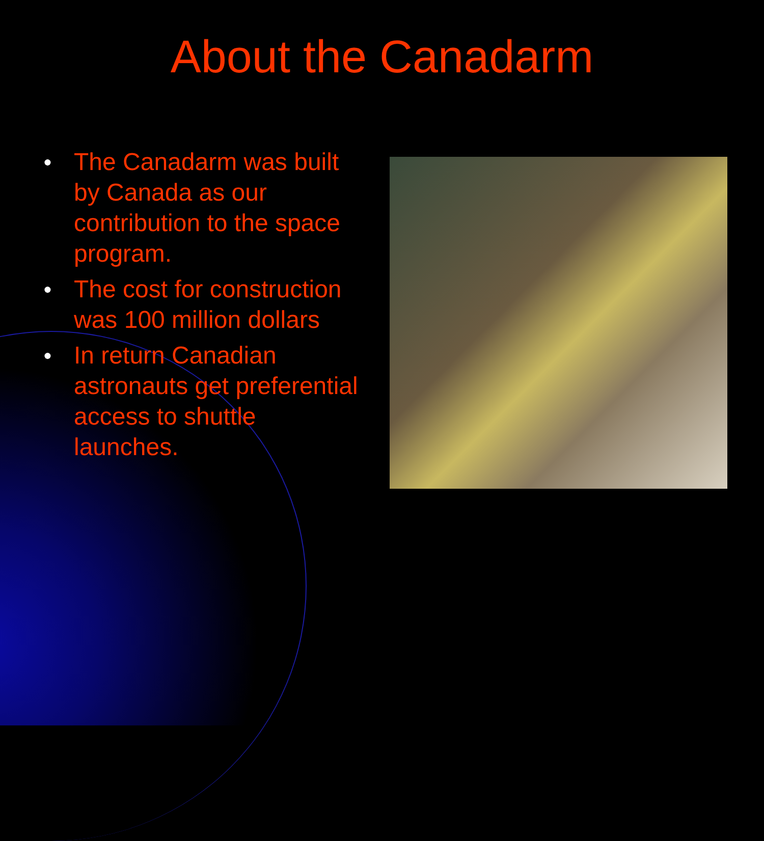About the Canadarm
● The Canadarm was built by Canada as our contribution to the space program.
● The cost for construction was 100 million dollars
● In return Canadian astronauts get preferential access to shuttle launches.